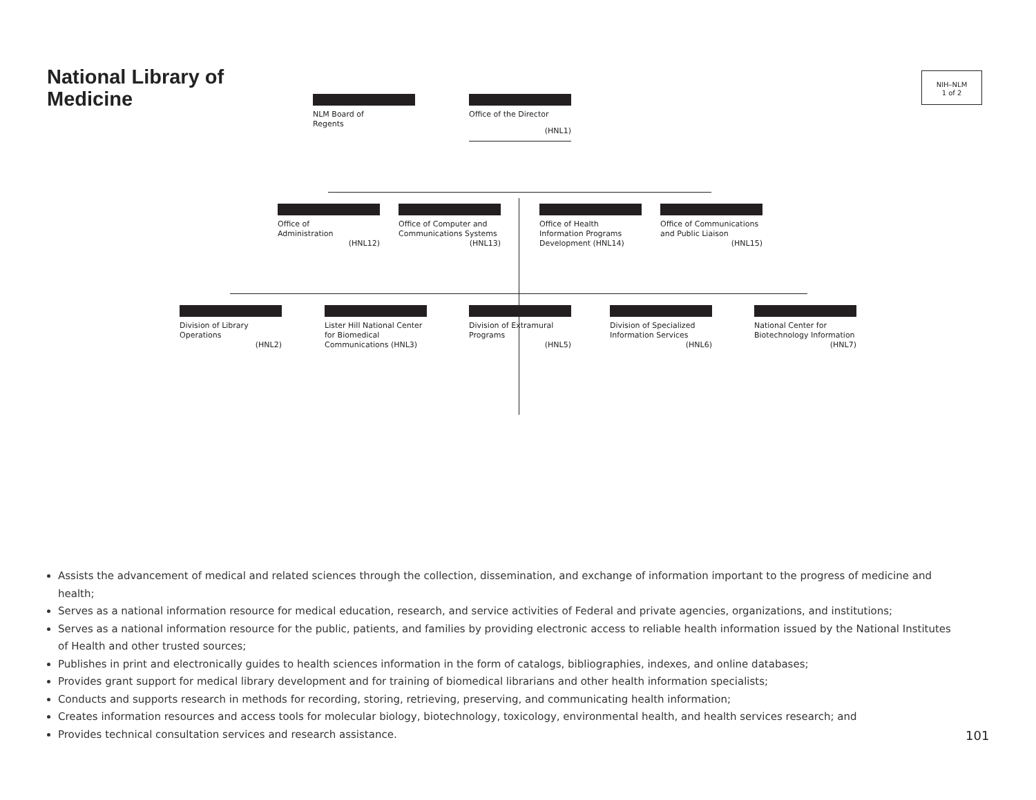National Library of
Medicine
NIH–NLM
1 of 2
NLM Board of
Regents
Office of the Director
(HNL1)
Office of
Administration
(HNL12)
Office of Computer and
Communications Systems
(HNL13)
Office of Health
Information Programs
Development (HNL14)
Office of Communications
and Public Liaison
(HNL15)
Division of Library
Operations
(HNL2)
Lister Hill National Center
for Biomedical
Communications (HNL3)
Division of Extramural
Programs
(HNL5)
Division of Specialized
Information Services
(HNL6)
National Center for
Biotechnology Information
(HNL7)
Assists the advancement of medical and related sciences through the collection, dissemination, and exchange of information important to the progress of medicine and health;
Serves as a national information resource for medical education, research, and service activities of Federal and private agencies, organizations, and institutions;
Serves as a national information resource for the public, patients, and families by providing electronic access to reliable health information issued by the National Institutes of Health and other trusted sources;
Publishes in print and electronically guides to health sciences information in the form of catalogs, bibliographies, indexes, and online databases;
Provides grant support for medical library development and for training of biomedical librarians and other health information specialists;
Conducts and supports research in methods for recording, storing, retrieving, preserving, and communicating health information;
Creates information resources and access tools for molecular biology, biotechnology, toxicology, environmental health, and health services research; and
Provides technical consultation services and research assistance.
101